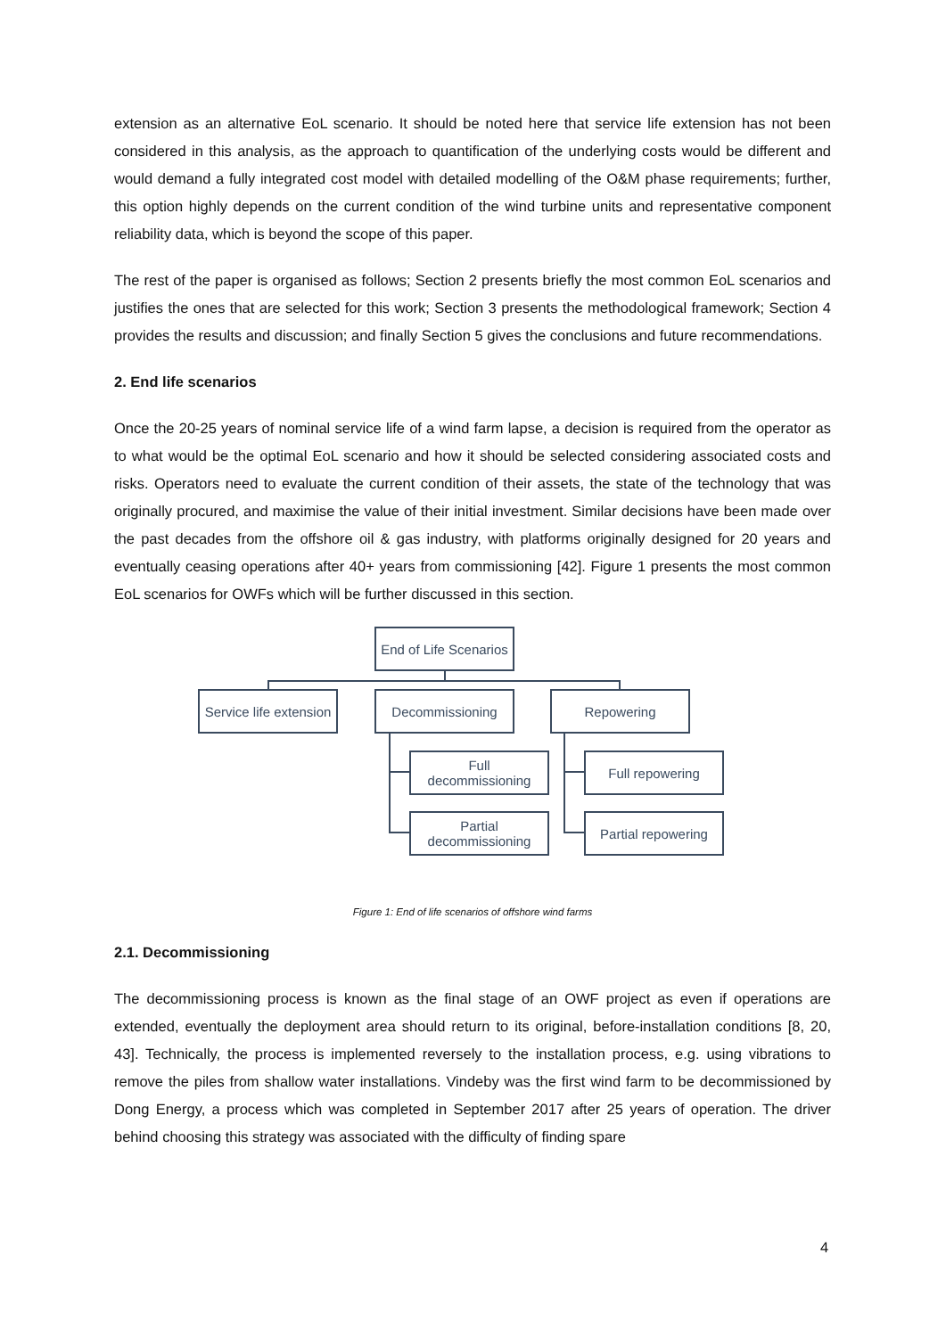extension as an alternative EoL scenario. It should be noted here that service life extension has not been considered in this analysis, as the approach to quantification of the underlying costs would be different and would demand a fully integrated cost model with detailed modelling of the O&M phase requirements; further, this option highly depends on the current condition of the wind turbine units and representative component reliability data, which is beyond the scope of this paper.
The rest of the paper is organised as follows; Section 2 presents briefly the most common EoL scenarios and justifies the ones that are selected for this work; Section 3 presents the methodological framework; Section 4 provides the results and discussion; and finally Section 5 gives the conclusions and future recommendations.
2. End life scenarios
Once the 20-25 years of nominal service life of a wind farm lapse, a decision is required from the operator as to what would be the optimal EoL scenario and how it should be selected considering associated costs and risks. Operators need to evaluate the current condition of their assets, the state of the technology that was originally procured, and maximise the value of their initial investment. Similar decisions have been made over the past decades from the offshore oil & gas industry, with platforms originally designed for 20 years and eventually ceasing operations after 40+ years from commissioning [42]. Figure 1 presents the most common EoL scenarios for OWFs which will be further discussed in this section.
End of Life Scenarios
Service life extension
Decommissioning Repowering
Full
decommissioning
Full repowering
Partial
decommissioning
Partial repowering
Figure 1: End of life scenarios of offshore wind farms
2.1. Decommissioning
The decommissioning process is known as the final stage of an OWF project as even if operations are extended, eventually the deployment area should return to its original, before-installation conditions [8, 20, 43]. Technically, the process is implemented reversely to the installation process, e.g. using vibrations to remove the piles from shallow water installations. Vindeby was the first wind farm to be decommissioned by Dong Energy, a process which was completed in September 2017 after 25 years of operation. The driver behind choosing this strategy was associated with the difficulty of finding spare
4